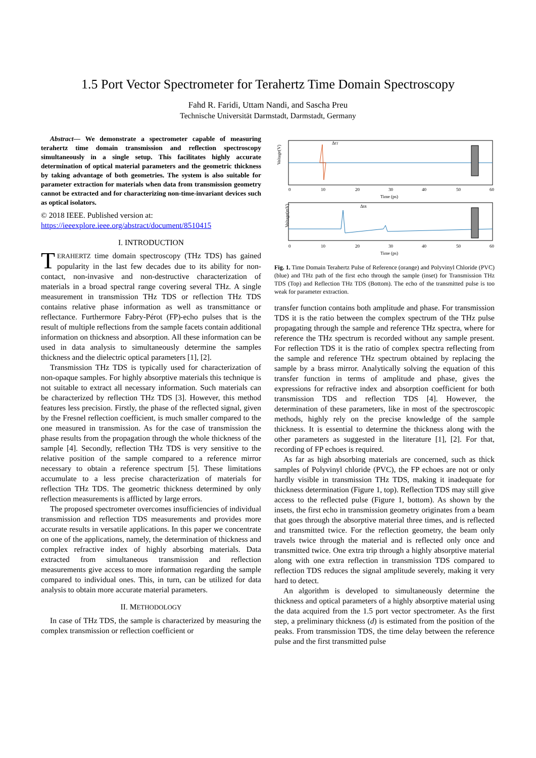1.5 Port Vector Spectrometer for Terahertz Time Domain Spectroscopy
Fahd R. Faridi, Uttam Nandi, and Sascha Preu
Technische Universität Darmstadt, Darmstadt, Germany
Abstract— We demonstrate a spectrometer capable of measuring terahertz time domain transmission and reflection spectroscopy simultaneously in a single setup. This facilitates highly accurate determination of optical material parameters and the geometric thickness by taking advantage of both geometries. The system is also suitable for parameter extraction for materials when data from transmission geometry cannot be extracted and for characterizing non-time-invariant devices such as optical isolators.
© 2018 IEEE. Published version at:
https://ieeexplore.ieee.org/abstract/document/8510415
I. INTRODUCTION
TERAHERTZ time domain spectroscopy (THz TDS) has gained popularity in the last few decades due to its ability for non-contact, non-invasive and non-destructive characterization of materials in a broad spectral range covering several THz. A single measurement in transmission THz TDS or reflection THz TDS contains relative phase information as well as transmittance or reflectance. Furthermore Fabry-Pérot (FP)-echo pulses that is the result of multiple reflections from the sample facets contain additional information on thickness and absorption. All these information can be used in data analysis to simultaneously determine the samples thickness and the dielectric optical parameters [1], [2].
Transmission THz TDS is typically used for characterization of non-opaque samples. For highly absorptive materials this technique is not suitable to extract all necessary information. Such materials can be characterized by reflection THz TDS [3]. However, this method features less precision. Firstly, the phase of the reflected signal, given by the Fresnel reflection coefficient, is much smaller compared to the one measured in transmission. As for the case of transmission the phase results from the propagation through the whole thickness of the sample [4]. Secondly, reflection THz TDS is very sensitive to the relative position of the sample compared to a reference mirror necessary to obtain a reference spectrum [5]. These limitations accumulate to a less precise characterization of materials for reflection THz TDS. The geometric thickness determined by only reflection measurements is afflicted by large errors.
The proposed spectrometer overcomes insufficiencies of individual transmission and reflection TDS measurements and provides more accurate results in versatile applications. In this paper we concentrate on one of the applications, namely, the determination of thickness and complex refractive index of highly absorbing materials. Data extracted from simultaneous transmission and reflection measurements give access to more information regarding the sample compared to individual ones. This, in turn, can be utilized for data analysis to obtain more accurate material parameters.
II. METHODOLOGY
In case of THz TDS, the sample is characterized by measuring the complex transmission or reflection coefficient or
Voltage(V)
0
10
20
30
40
50
60
Time (ps)
ΔtT
Voltage(mV)
ΔtR
0
10
20
30
40
50
60
Time (ps)
Fig. 1. Time Domain Terahertz Pulse of Reference (orange) and Polyvinyl Chloride (PVC) (blue) and THz path of the first echo through the sample (inset) for Transmission THz TDS (Top) and Reflection THz TDS (Bottom). The echo of the transmitted pulse is too weak for parameter extraction.
transfer function contains both amplitude and phase. For transmission TDS it is the ratio between the complex spectrum of the THz pulse propagating through the sample and reference THz spectra, where for reference the THz spectrum is recorded without any sample present. For reflection TDS it is the ratio of complex spectra reflecting from the sample and reference THz spectrum obtained by replacing the sample by a brass mirror. Analytically solving the equation of this transfer function in terms of amplitude and phase, gives the expressions for refractive index and absorption coefficient for both transmission TDS and reflection TDS [4]. However, the determination of these parameters, like in most of the spectroscopic methods, highly rely on the precise knowledge of the sample thickness. It is essential to determine the thickness along with the other parameters as suggested in the literature [1], [2]. For that, recording of FP echoes is required.
As far as high absorbing materials are concerned, such as thick samples of Polyvinyl chloride (PVC), the FP echoes are not or only hardly visible in transmission THz TDS, making it inadequate for thickness determination (Figure 1, top). Reflection TDS may still give access to the reflected pulse (Figure 1, bottom). As shown by the insets, the first echo in transmission geometry originates from a beam that goes through the absorptive material three times, and is reflected and transmitted twice. For the reflection geometry, the beam only travels twice through the material and is reflected only once and transmitted twice. One extra trip through a highly absorptive material along with one extra reflection in transmission TDS compared to reflection TDS reduces the signal amplitude severely, making it very hard to detect.
An algorithm is developed to simultaneously determine the thickness and optical parameters of a highly absorptive material using the data acquired from the 1.5 port vector spectrometer. As the first step, a preliminary thickness (d) is estimated from the position of the peaks. From transmission TDS, the time delay between the reference pulse and the first transmitted pulse